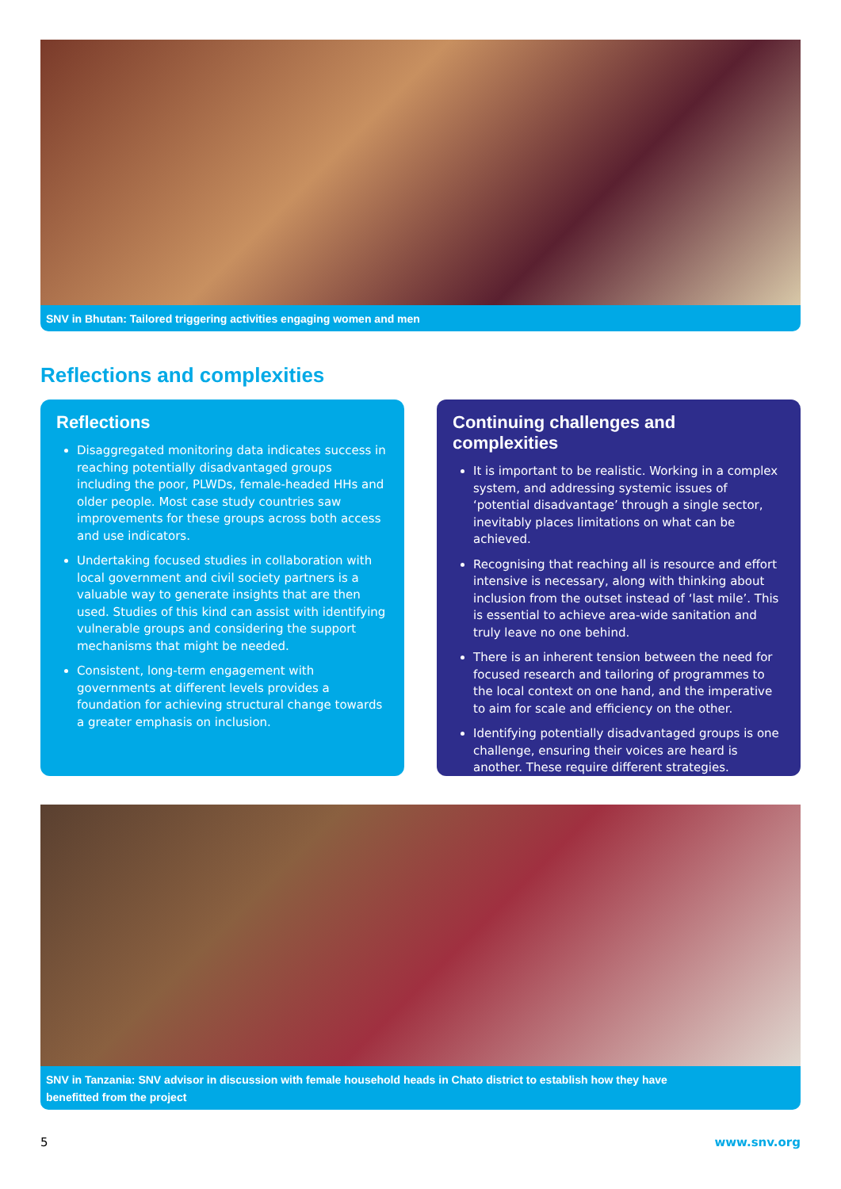SNV in Bhutan: Tailored triggering activities engaging women and men
Reflections and complexities
Reflections
Disaggregated monitoring data indicates success in reaching potentially disadvantaged groups including the poor, PLWDs, female-headed HHs and older people. Most case study countries saw improvements for these groups across both access and use indicators.
Undertaking focused studies in collaboration with local government and civil society partners is a valuable way to generate insights that are then used. Studies of this kind can assist with identifying vulnerable groups and considering the support mechanisms that might be needed.
Consistent, long-term engagement with governments at different levels provides a foundation for achieving structural change towards a greater emphasis on inclusion.
Continuing challenges and complexities
It is important to be realistic. Working in a complex system, and addressing systemic issues of ‘potential disadvantage’ through a single sector, inevitably places limitations on what can be achieved.
Recognising that reaching all is resource and effort intensive is necessary, along with thinking about inclusion from the outset instead of ‘last mile’. This is essential to achieve area-wide sanitation and truly leave no one behind.
There is an inherent tension between the need for focused research and tailoring of programmes to the local context on one hand, and the imperative to aim for scale and efficiency on the other.
Identifying potentially disadvantaged groups is one challenge, ensuring their voices are heard is another. These require different strategies.
SNV in Tanzania: SNV advisor in discussion with female household heads in Chato district to establish how they have
benefitted from the project
5 www.snv.org